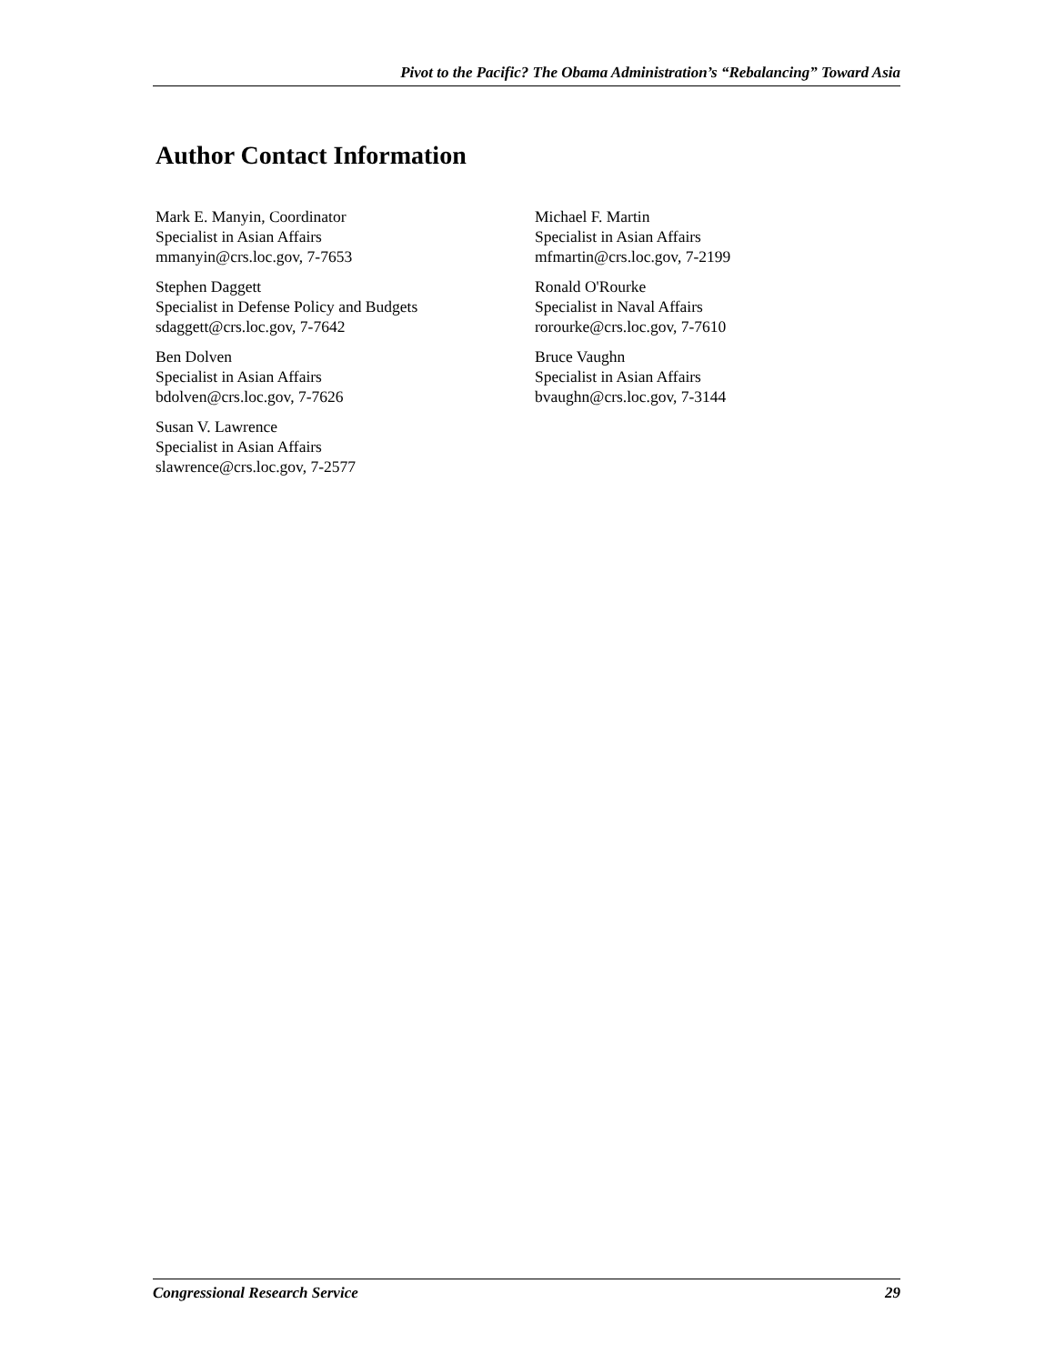Pivot to the Pacific? The Obama Administration’s “Rebalancing” Toward Asia
Author Contact Information
Mark E. Manyin, Coordinator
Specialist in Asian Affairs
mmanyin@crs.loc.gov, 7-7653
Stephen Daggett
Specialist in Defense Policy and Budgets
sdaggett@crs.loc.gov, 7-7642
Ben Dolven
Specialist in Asian Affairs
bdolven@crs.loc.gov, 7-7626
Susan V. Lawrence
Specialist in Asian Affairs
slawrence@crs.loc.gov, 7-2577
Michael F. Martin
Specialist in Asian Affairs
mfmartin@crs.loc.gov, 7-2199
Ronald O'Rourke
Specialist in Naval Affairs
rorourke@crs.loc.gov, 7-7610
Bruce Vaughn
Specialist in Asian Affairs
bvaughn@crs.loc.gov, 7-3144
Congressional Research Service 29